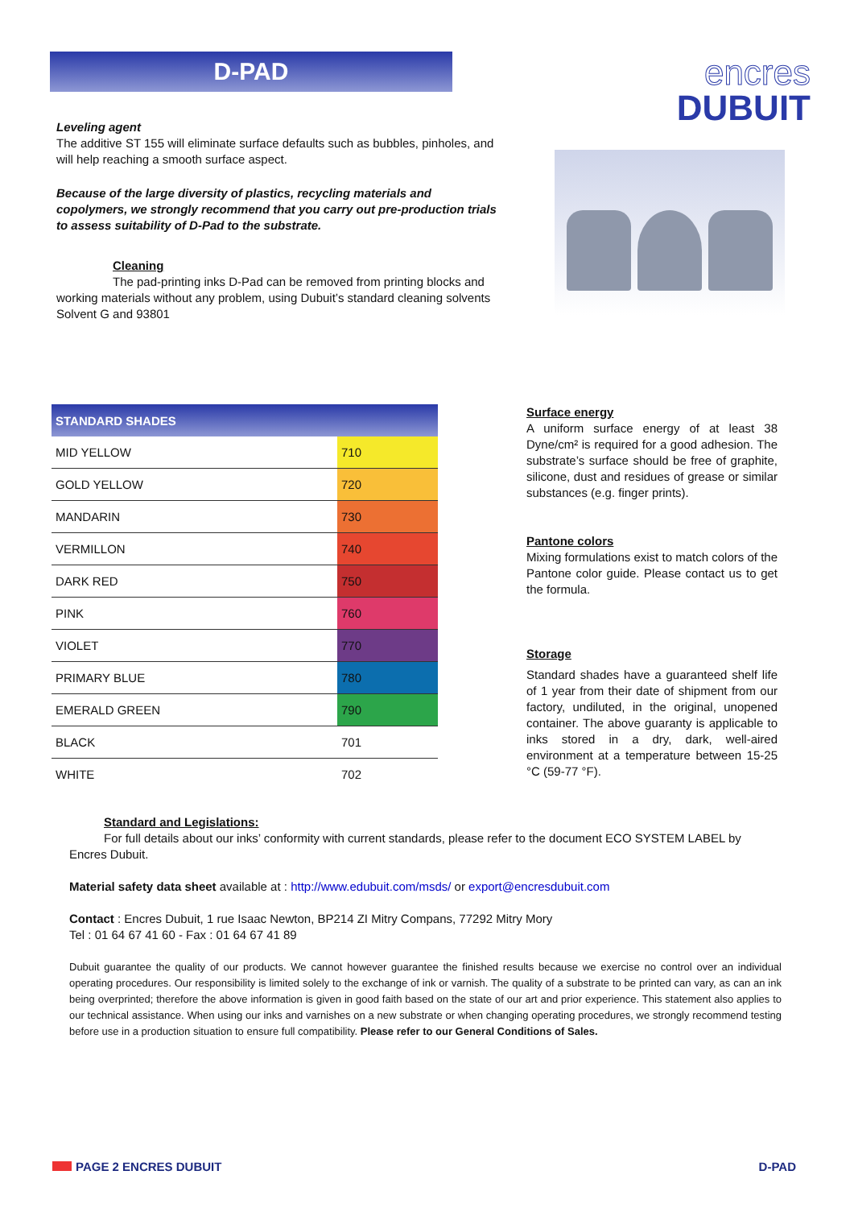D-PAD
Leveling agent
The additive ST 155 will eliminate surface defaults such as bubbles, pinholes, and will help reaching a smooth surface aspect.
Because of the large diversity of plastics, recycling materials and copolymers, we strongly recommend that you carry out pre-production trials to assess suitability of D-Pad to the substrate.
Cleaning
The pad-printing inks D-Pad can be removed from printing blocks and working materials without any problem, using Dubuit’s standard cleaning solvents Solvent G and 93801
encres
DUBUIT
| STANDARD SHADES | |
| --- | --- |
| MID YELLOW | 710 |
| GOLD YELLOW | 720 |
| MANDARIN | 730 |
| VERMILLON | 740 |
| DARK RED | 750 |
| PINK | 760 |
| VIOLET | 770 |
| PRIMARY BLUE | 780 |
| EMERALD GREEN | 790 |
| BLACK | 701 |
| WHITE | 702 |
Surface energy
A uniform surface energy of at least 38 Dyne/cm² is required for a good adhesion. The substrate’s surface should be free of graphite, silicone, dust and residues of grease or similar substances (e.g. finger prints).
Pantone colors
Mixing formulations exist to match colors of the Pantone color guide. Please contact us to get the formula.
Storage
Standard shades have a guaranteed shelf life of 1 year from their date of shipment from our factory, undiluted, in the original, unopened container. The above guaranty is applicable to inks stored in a dry, dark, well-aired environment at a temperature between 15-25 °C (59-77 °F).
Standard and Legislations:
For full details about our inks’ conformity with current standards, please refer to the document ECO SYSTEM LABEL by Encres Dubuit.
Material safety data sheet available at : http://www.edubuit.com/msds/ or export@encresdubuit.com
Contact : Encres Dubuit, 1 rue Isaac Newton, BP214 ZI Mitry Compans, 77292 Mitry Mory
Tel : 01 64 67 41 60 - Fax : 01 64 67 41 89
Dubuit guarantee the quality of our products. We cannot however guarantee the finished results because we exercise no control over an individual operating procedures. Our responsibility is limited solely to the exchange of ink or varnish. The quality of a substrate to be printed can vary, as can an ink being overprinted; therefore the above information is given in good faith based on the state of our art and prior experience. This statement also applies to our technical assistance. When using our inks and varnishes on a new substrate or when changing operating procedures, we strongly recommend testing before use in a production situation to ensure full compatibility. Please refer to our General Conditions of Sales.
PAGE 2 ENCRES DUBUIT D-PAD